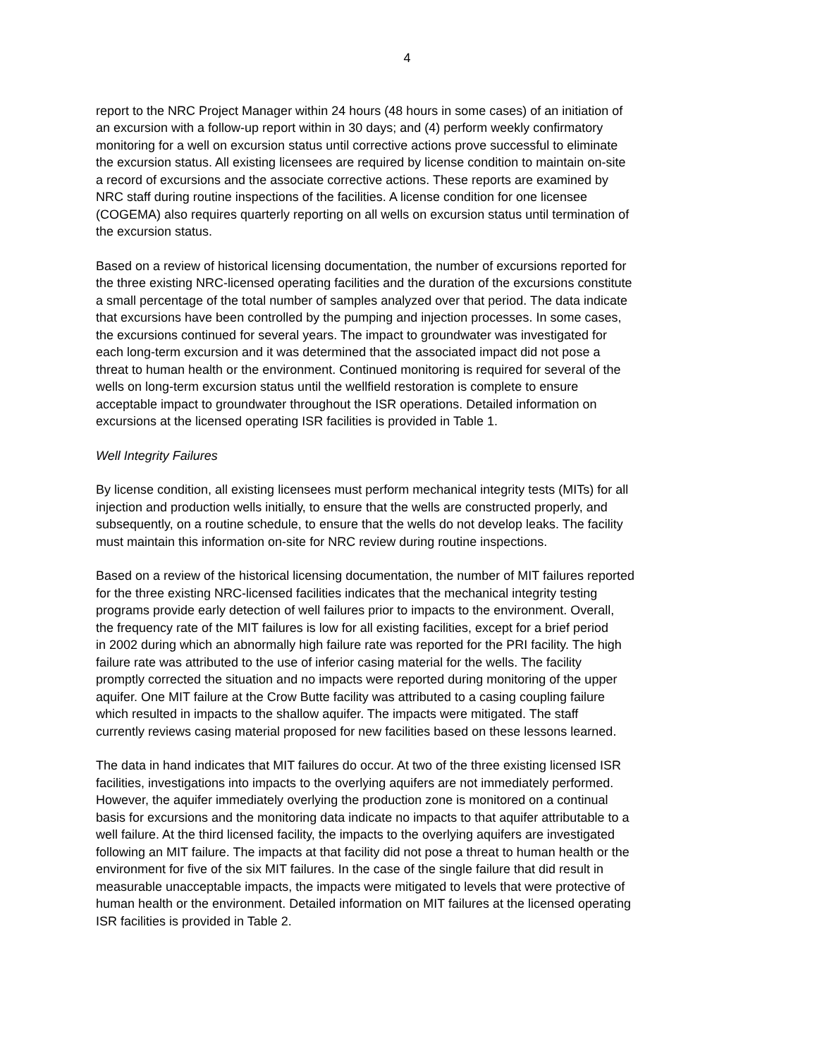4
report to the NRC Project Manager within 24 hours (48 hours in some cases) of an initiation of an excursion with a follow-up report within in 30 days; and (4) perform weekly confirmatory monitoring for a well on excursion status until corrective actions prove successful to eliminate the excursion status. All existing licensees are required by license condition to maintain on-site a record of excursions and the associate corrective actions. These reports are examined by NRC staff during routine inspections of the facilities. A license condition for one licensee (COGEMA) also requires quarterly reporting on all wells on excursion status until termination of the excursion status.
Based on a review of historical licensing documentation, the number of excursions reported for the three existing NRC-licensed operating facilities and the duration of the excursions constitute a small percentage of the total number of samples analyzed over that period. The data indicate that excursions have been controlled by the pumping and injection processes. In some cases, the excursions continued for several years. The impact to groundwater was investigated for each long-term excursion and it was determined that the associated impact did not pose a threat to human health or the environment. Continued monitoring is required for several of the wells on long-term excursion status until the wellfield restoration is complete to ensure acceptable impact to groundwater throughout the ISR operations. Detailed information on excursions at the licensed operating ISR facilities is provided in Table 1.
Well Integrity Failures
By license condition, all existing licensees must perform mechanical integrity tests (MITs) for all injection and production wells initially, to ensure that the wells are constructed properly, and subsequently, on a routine schedule, to ensure that the wells do not develop leaks. The facility must maintain this information on-site for NRC review during routine inspections.
Based on a review of the historical licensing documentation, the number of MIT failures reported for the three existing NRC-licensed facilities indicates that the mechanical integrity testing programs provide early detection of well failures prior to impacts to the environment. Overall, the frequency rate of the MIT failures is low for all existing facilities, except for a brief period in 2002 during which an abnormally high failure rate was reported for the PRI facility. The high failure rate was attributed to the use of inferior casing material for the wells. The facility promptly corrected the situation and no impacts were reported during monitoring of the upper aquifer. One MIT failure at the Crow Butte facility was attributed to a casing coupling failure which resulted in impacts to the shallow aquifer. The impacts were mitigated. The staff currently reviews casing material proposed for new facilities based on these lessons learned.
The data in hand indicates that MIT failures do occur. At two of the three existing licensed ISR facilities, investigations into impacts to the overlying aquifers are not immediately performed. However, the aquifer immediately overlying the production zone is monitored on a continual basis for excursions and the monitoring data indicate no impacts to that aquifer attributable to a well failure. At the third licensed facility, the impacts to the overlying aquifers are investigated following an MIT failure. The impacts at that facility did not pose a threat to human health or the environment for five of the six MIT failures. In the case of the single failure that did result in measurable unacceptable impacts, the impacts were mitigated to levels that were protective of human health or the environment. Detailed information on MIT failures at the licensed operating ISR facilities is provided in Table 2.